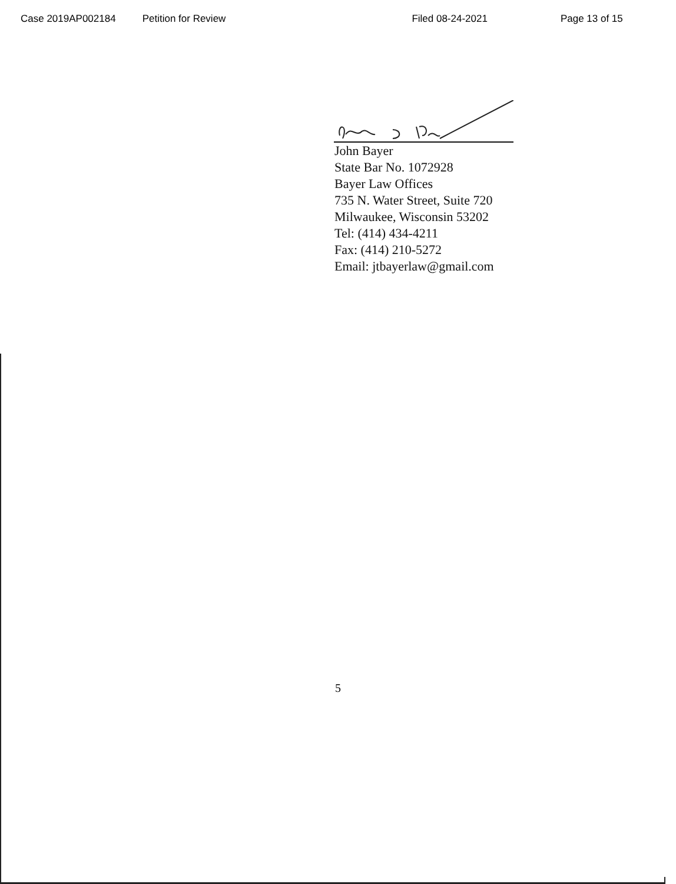Case 2019AP002184 Petition for Review Filed 08-24-2021 Page 13 of 15
John Bayer
State Bar No. 1072928
Bayer Law Offices
735 N. Water Street, Suite 720
Milwaukee, Wisconsin 53202
Tel: (414) 434-4211
Fax: (414) 210-5272
Email: jtbayerlaw@gmail.com
5